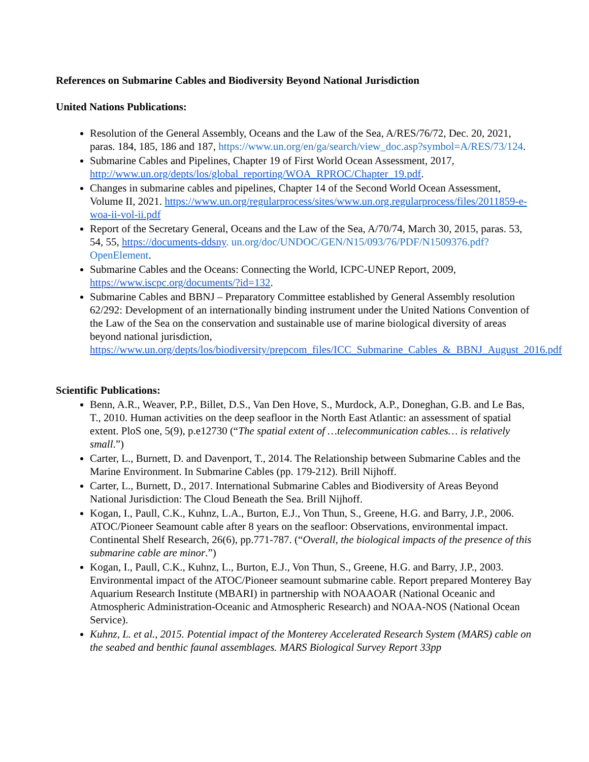References on Submarine Cables and Biodiversity Beyond National Jurisdiction
United Nations Publications:
Resolution of the General Assembly, Oceans and the Law of the Sea, A/RES/76/72, Dec. 20, 2021, paras. 184, 185, 186 and 187, https://www.un.org/en/ga/search/view_doc.asp?symbol=A/RES/73/124.
Submarine Cables and Pipelines, Chapter 19 of First World Ocean Assessment, 2017, http://www.un.org/depts/los/global_reporting/WOA_RPROC/Chapter_19.pdf.
Changes in submarine cables and pipelines, Chapter 14 of the Second World Ocean Assessment, Volume II, 2021. https://www.un.org/regularprocess/sites/www.un.org.regularprocess/files/2011859-e-woa-ii-vol-ii.pdf
Report of the Secretary General, Oceans and the Law of the Sea, A/70/74, March 30, 2015, paras. 53, 54, 55, https://documents-ddsny. un.org/doc/UNDOC/GEN/N15/093/76/PDF/N1509376.pdf?OpenElement.
Submarine Cables and the Oceans: Connecting the World, ICPC-UNEP Report, 2009, https://www.iscpc.org/documents/?id=132.
Submarine Cables and BBNJ – Preparatory Committee established by General Assembly resolution 62/292: Development of an internationally binding instrument under the United Nations Convention of the Law of the Sea on the conservation and sustainable use of marine biological diversity of areas beyond national jurisdiction, https://www.un.org/depts/los/biodiversity/prepcom_files/ICC_Submarine_Cables_&_BBNJ_August_2016.pdf
Scientific Publications:
Benn, A.R., Weaver, P.P., Billet, D.S., Van Den Hove, S., Murdock, A.P., Doneghan, G.B. and Le Bas, T., 2010. Human activities on the deep seafloor in the North East Atlantic: an assessment of spatial extent. PloS one, 5(9), p.e12730 (“The spatial extent of …telecommunication cables… is relatively small.”)
Carter, L., Burnett, D. and Davenport, T., 2014. The Relationship between Submarine Cables and the Marine Environment. In Submarine Cables (pp. 179-212). Brill Nijhoff.
Carter, L., Burnett, D., 2017. International Submarine Cables and Biodiversity of Areas Beyond National Jurisdiction: The Cloud Beneath the Sea. Brill Nijhoff.
Kogan, I., Paull, C.K., Kuhnz, L.A., Burton, E.J., Von Thun, S., Greene, H.G. and Barry, J.P., 2006. ATOC/Pioneer Seamount cable after 8 years on the seafloor: Observations, environmental impact. Continental Shelf Research, 26(6), pp.771-787. (“Overall, the biological impacts of the presence of this submarine cable are minor.”)
Kogan, I., Paull, C.K., Kuhnz, L., Burton, E.J., Von Thun, S., Greene, H.G. and Barry, J.P., 2003. Environmental impact of the ATOC/Pioneer seamount submarine cable. Report prepared Monterey Bay Aquarium Research Institute (MBARI) in partnership with NOAAOAR (National Oceanic and Atmospheric Administration-Oceanic and Atmospheric Research) and NOAA-NOS (National Ocean Service).
Kuhnz, L. et al., 2015. Potential impact of the Monterey Accelerated Research System (MARS) cable on the seabed and benthic faunal assemblages. MARS Biological Survey Report 33pp